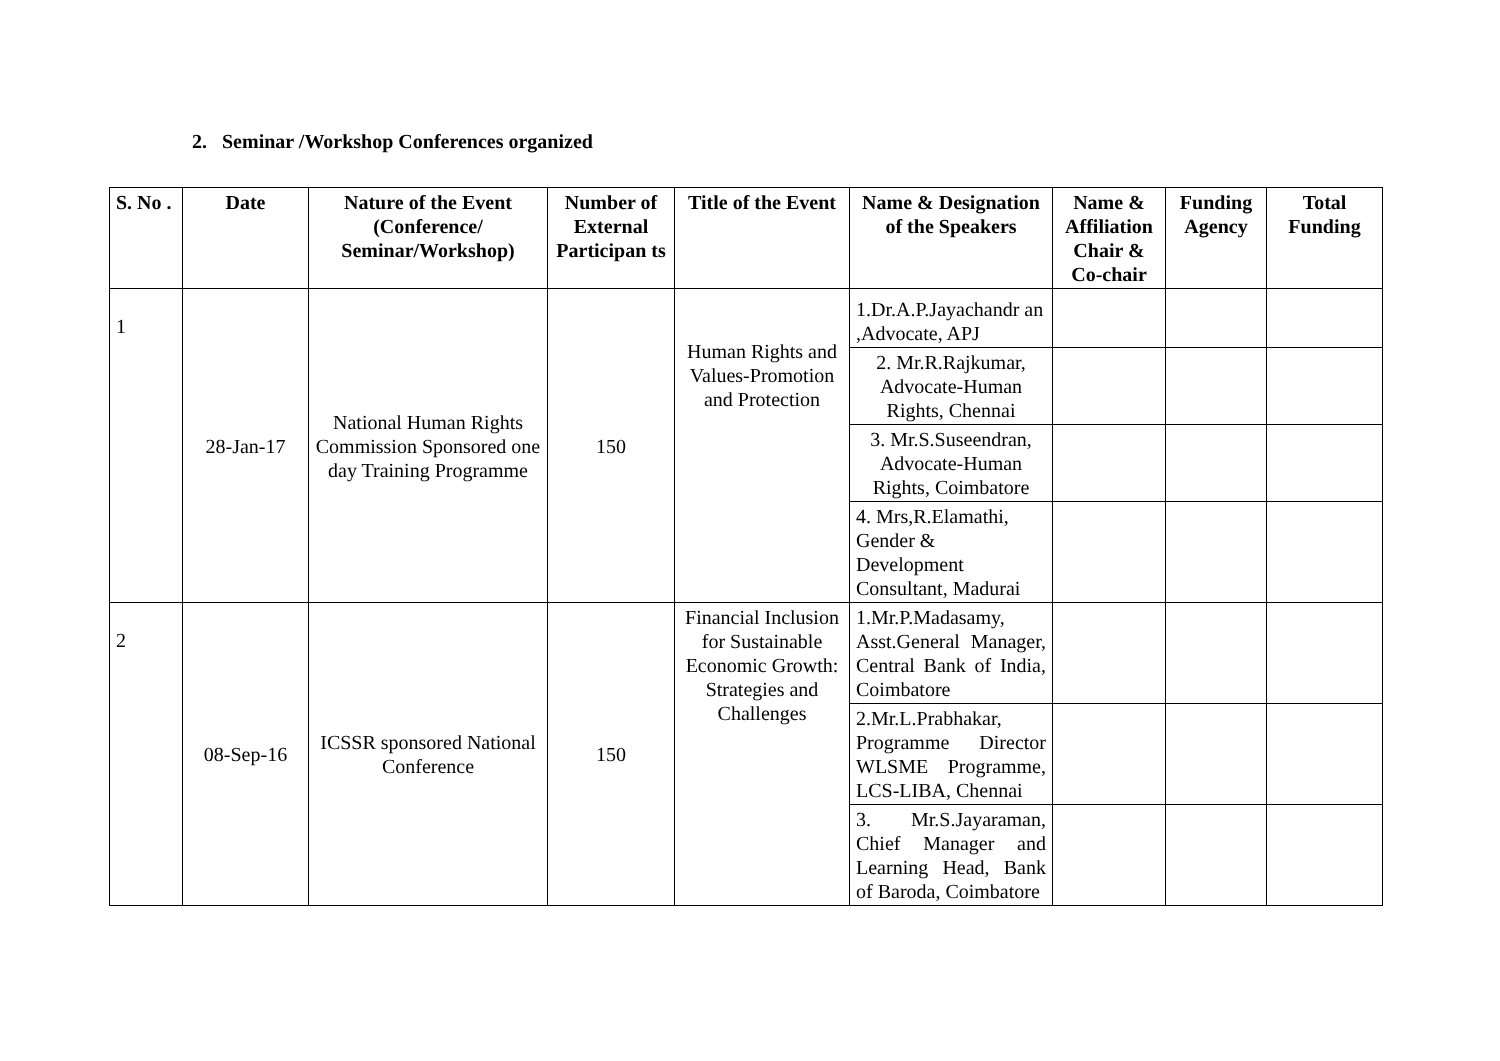2. Seminar /Workshop Conferences organized
| S. No . | Date | Nature of the Event (Conference/ Seminar/Workshop) | Number of External Participan ts | Title of the Event | Name & Designation of the Speakers | Name & Affiliation Chair & Co-chair | Funding Agency | Total Funding |
| --- | --- | --- | --- | --- | --- | --- | --- | --- |
| 1 | 28-Jan-17 | National Human Rights Commission Sponsored one day Training Programme | 150 | Human Rights and Values-Promotion and Protection | 1.Dr.A.P.Jayachandr an ,Advocate, APJ | | | |
| | | | | | 2. Mr.R.Rajkumar, Advocate-Human Rights, Chennai | | | |
| | | | | | 3. Mr.S.Suseendran, Advocate-Human Rights, Coimbatore | | | |
| | | | | | 4. Mrs,R.Elamathi, Gender & Development Consultant, Madurai | | | |
| 2 | 08-Sep-16 | ICSSR sponsored National Conference | 150 | Financial Inclusion for Sustainable Economic Growth: Strategies and Challenges | 1.Mr.P.Madasamy, Asst.General Manager, Central Bank of India, Coimbatore | | | |
| | | | | | 2.Mr.L.Prabhakar, Programme Director WLSME Programme, LCS-LIBA, Chennai | | | |
| | | | | | 3. Mr.S.Jayaraman, Chief Manager and Learning Head, Bank of Baroda, Coimbatore | | | |